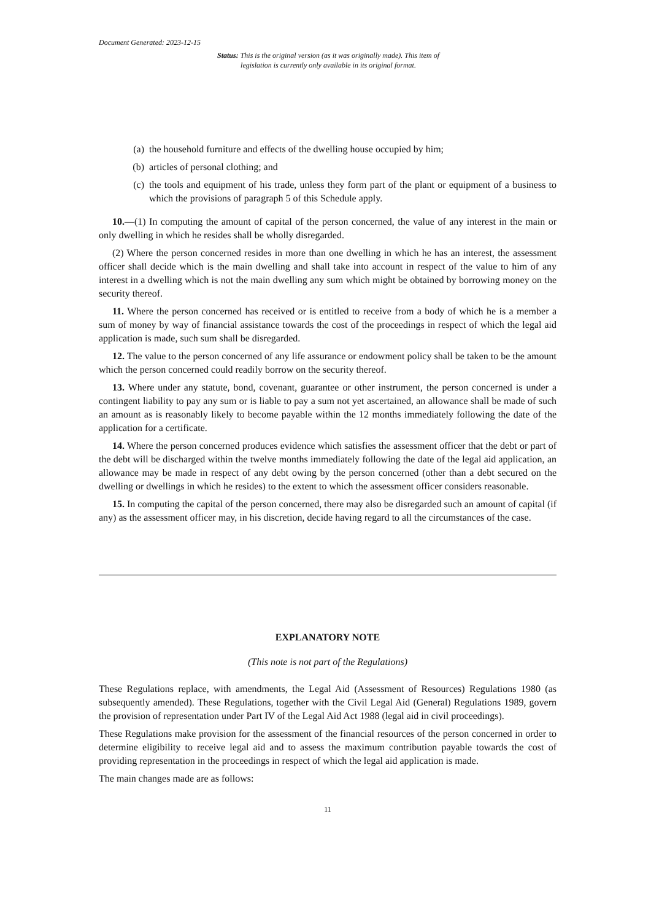Document Generated: 2023-12-15
Status: This is the original version (as it was originally made). This item of legislation is currently only available in its original format.
(a) the household furniture and effects of the dwelling house occupied by him;
(b) articles of personal clothing; and
(c) the tools and equipment of his trade, unless they form part of the plant or equipment of a business to which the provisions of paragraph 5 of this Schedule apply.
10.—(1) In computing the amount of capital of the person concerned, the value of any interest in the main or only dwelling in which he resides shall be wholly disregarded.
(2) Where the person concerned resides in more than one dwelling in which he has an interest, the assessment officer shall decide which is the main dwelling and shall take into account in respect of the value to him of any interest in a dwelling which is not the main dwelling any sum which might be obtained by borrowing money on the security thereof.
11. Where the person concerned has received or is entitled to receive from a body of which he is a member a sum of money by way of financial assistance towards the cost of the proceedings in respect of which the legal aid application is made, such sum shall be disregarded.
12. The value to the person concerned of any life assurance or endowment policy shall be taken to be the amount which the person concerned could readily borrow on the security thereof.
13. Where under any statute, bond, covenant, guarantee or other instrument, the person concerned is under a contingent liability to pay any sum or is liable to pay a sum not yet ascertained, an allowance shall be made of such an amount as is reasonably likely to become payable within the 12 months immediately following the date of the application for a certificate.
14. Where the person concerned produces evidence which satisfies the assessment officer that the debt or part of the debt will be discharged within the twelve months immediately following the date of the legal aid application, an allowance may be made in respect of any debt owing by the person concerned (other than a debt secured on the dwelling or dwellings in which he resides) to the extent to which the assessment officer considers reasonable.
15. In computing the capital of the person concerned, there may also be disregarded such an amount of capital (if any) as the assessment officer may, in his discretion, decide having regard to all the circumstances of the case.
EXPLANATORY NOTE
(This note is not part of the Regulations)
These Regulations replace, with amendments, the Legal Aid (Assessment of Resources) Regulations 1980 (as subsequently amended). These Regulations, together with the Civil Legal Aid (General) Regulations 1989, govern the provision of representation under Part IV of the Legal Aid Act 1988 (legal aid in civil proceedings).
These Regulations make provision for the assessment of the financial resources of the person concerned in order to determine eligibility to receive legal aid and to assess the maximum contribution payable towards the cost of providing representation in the proceedings in respect of which the legal aid application is made.
The main changes made are as follows:
11